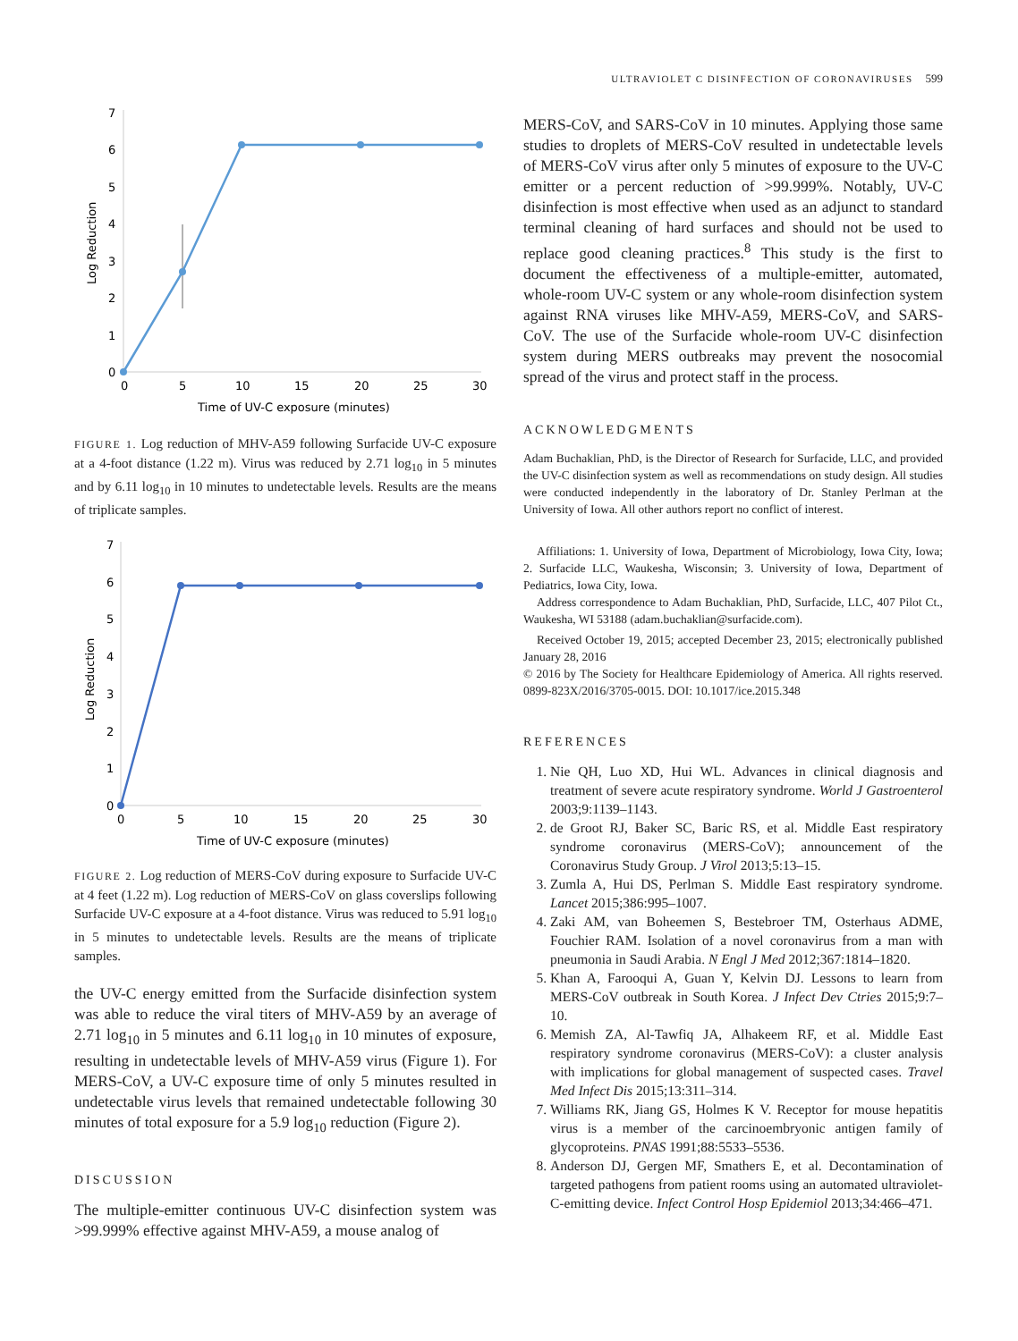ULTRAVIOLET C DISINFECTION OF CORONAVIRUSES 599
0
1
2
3
4
5
6
7
0
5
10
15
20
25
30
Time of UV-C exposure (minutes)
Log Reduction
FIGURE 1. Log reduction of MHV-A59 following Surfacide UV-C exposure at a 4-foot distance (1.22 m). Virus was reduced by 2.71 log<sub>10</sub> in 5 minutes and by 6.11 log<sub>10</sub> in 10 minutes to undetectable levels. Results are the means of triplicate samples.
0
1
2
3
4
5
6
7
0
5
10
15
20
25
30
Time of UV-C exposure (minutes)
Log Reduction
FIGURE 2. Log reduction of MERS-CoV during exposure to Surfacide UV-C at 4 feet (1.22 m). Log reduction of MERS-CoV on glass coverslips following Surfacide UV-C exposure at a 4-foot distance. Virus was reduced to 5.91 log<sub>10</sub> in 5 minutes to undetectable levels. Results are the means of triplicate samples.
the UV-C energy emitted from the Surfacide disinfection system was able to reduce the viral titers of MHV-A59 by an average of 2.71 log<sub>10</sub> in 5 minutes and 6.11 log<sub>10</sub> in 10 minutes of exposure, resulting in undetectable levels of MHV-A59 virus (Figure 1). For MERS-CoV, a UV-C exposure time of only 5 minutes resulted in undetectable virus levels that remained undetectable following 30 minutes of total exposure for a 5.9 log<sub>10</sub> reduction (Figure 2).
DISCUSSION
The multiple-emitter continuous UV-C disinfection system was >99.999% effective against MHV-A59, a mouse analog of
MERS-CoV, and SARS-CoV in 10 minutes. Applying those same studies to droplets of MERS-CoV resulted in undetectable levels of MERS-CoV virus after only 5 minutes of exposure to the UV-C emitter or a percent reduction of >99.999%. Notably, UV-C disinfection is most effective when used as an adjunct to standard terminal cleaning of hard surfaces and should not be used to replace good cleaning practices.<sup>8</sup> This study is the first to document the effectiveness of a multiple-emitter, automated, whole-room UV-C system or any whole-room disinfection system against RNA viruses like MHV-A59, MERS-CoV, and SARS-CoV. The use of the Surfacide whole-room UV-C disinfection system during MERS outbreaks may prevent the nosocomial spread of the virus and protect staff in the process.
ACKNOWLEDGMENTS
Adam Buchaklian, PhD, is the Director of Research for Surfacide, LLC, and provided the UV-C disinfection system as well as recommendations on study design. All studies were conducted independently in the laboratory of Dr. Stanley Perlman at the University of Iowa. All other authors report no conflict of interest.
Affiliations: 1. University of Iowa, Department of Microbiology, Iowa City, Iowa; 2. Surfacide LLC, Waukesha, Wisconsin; 3. University of Iowa, Department of Pediatrics, Iowa City, Iowa.
Address correspondence to Adam Buchaklian, PhD, Surfacide, LLC, 407 Pilot Ct., Waukesha, WI 53188 (adam.buchaklian@surfacide.com).
Received October 19, 2015; accepted December 23, 2015; electronically published January 28, 2016
© 2016 by The Society for Healthcare Epidemiology of America. All rights reserved. 0899-823X/2016/3705-0015. DOI: 10.1017/ice.2015.348
REFERENCES
1. Nie QH, Luo XD, Hui WL. Advances in clinical diagnosis and treatment of severe acute respiratory syndrome. World J Gastroenterol 2003;9:1139–1143.
2. de Groot RJ, Baker SC, Baric RS, et al. Middle East respiratory syndrome coronavirus (MERS-CoV); announcement of the Coronavirus Study Group. J Virol 2013;5:13–15.
3. Zumla A, Hui DS, Perlman S. Middle East respiratory syndrome. Lancet 2015;386:995–1007.
4. Zaki AM, van Boheemen S, Bestebroer TM, Osterhaus ADME, Fouchier RAM. Isolation of a novel coronavirus from a man with pneumonia in Saudi Arabia. N Engl J Med 2012;367:1814–1820.
5. Khan A, Farooqui A, Guan Y, Kelvin DJ. Lessons to learn from MERS-CoV outbreak in South Korea. J Infect Dev Ctries 2015;9:7–10.
6. Memish ZA, Al-Tawfiq JA, Alhakeem RF, et al. Middle East respiratory syndrome coronavirus (MERS-CoV): a cluster analysis with implications for global management of suspected cases. Travel Med Infect Dis 2015;13:311–314.
7. Williams RK, Jiang GS, Holmes K V. Receptor for mouse hepatitis virus is a member of the carcinoembryonic antigen family of glycoproteins. PNAS 1991;88:5533–5536.
8. Anderson DJ, Gergen MF, Smathers E, et al. Decontamination of targeted pathogens from patient rooms using an automated ultraviolet-C-emitting device. Infect Control Hosp Epidemiol 2013;34:466–471.